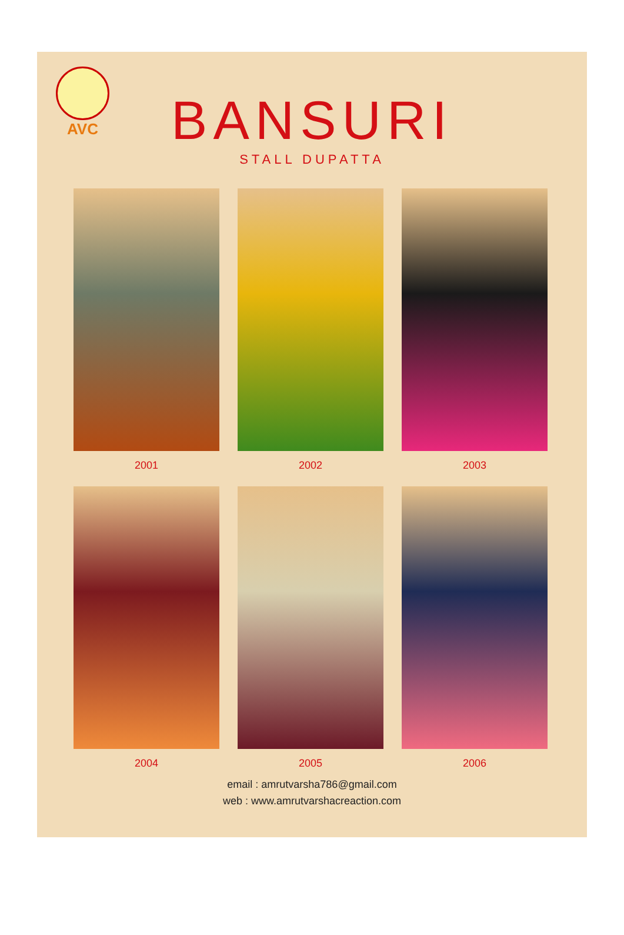AVC
BANSURI
STALL DUPATTA
2001
2002
2003
2004
2005
2006
email : amrutvarsha786@gmail.com
web : www.amrutvarshacreaction.com